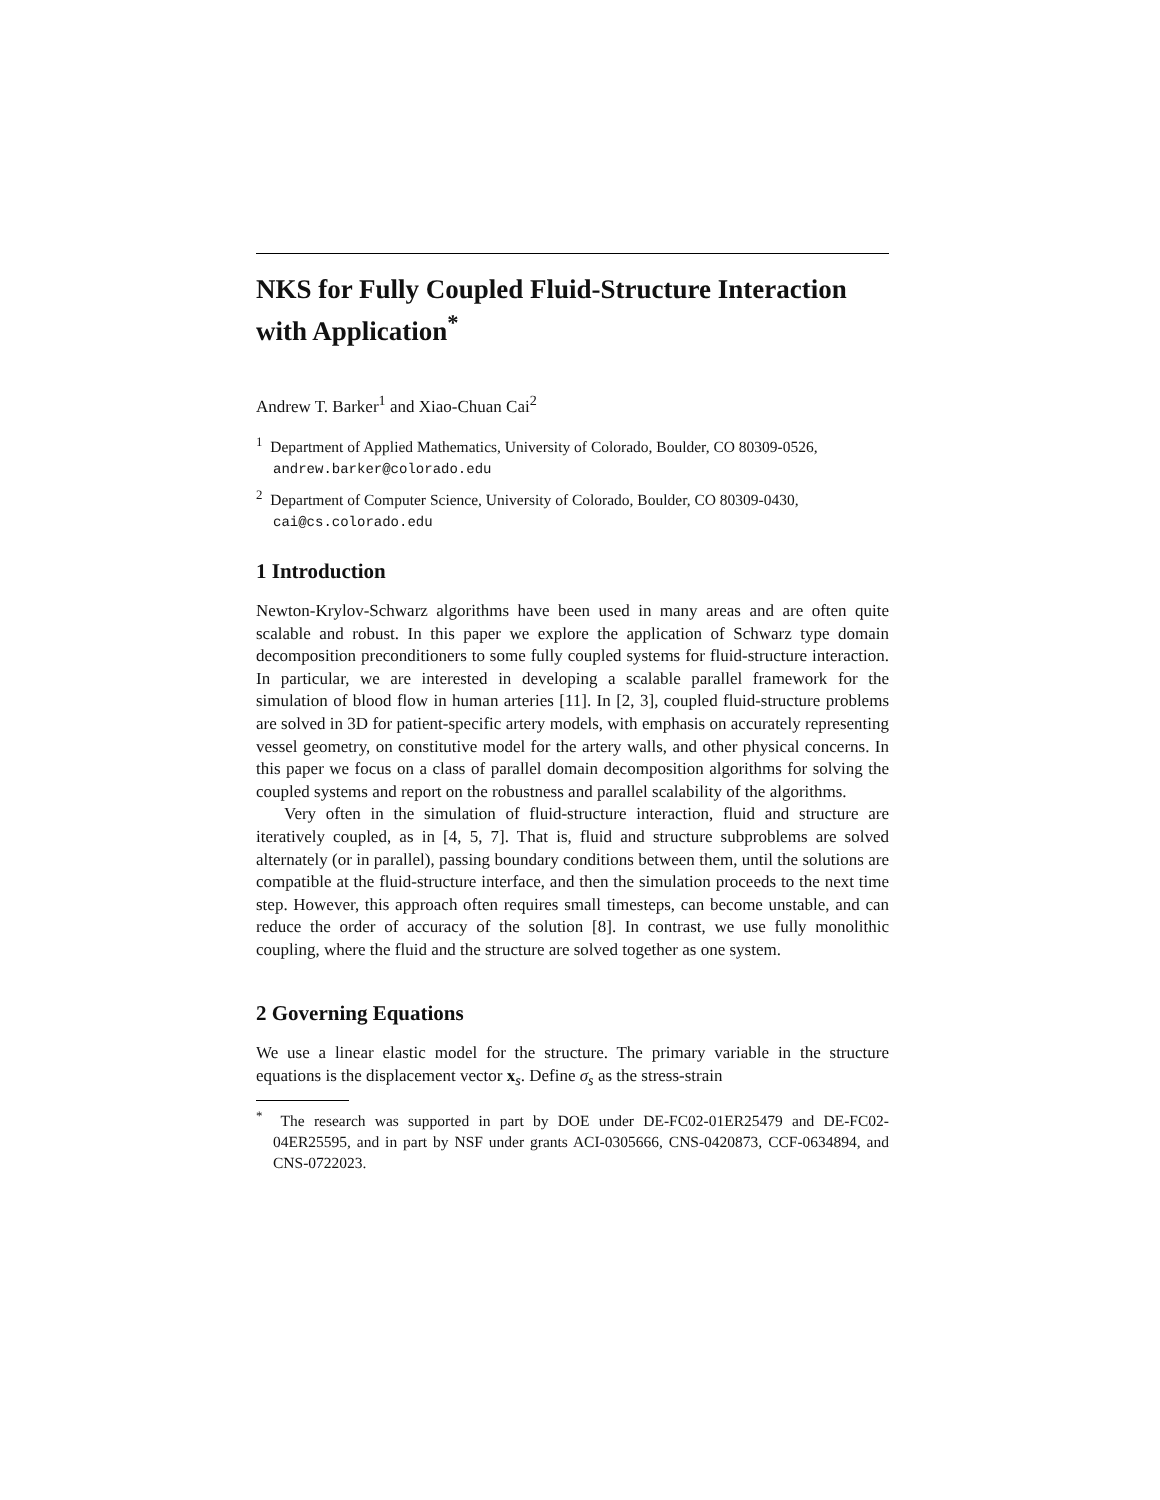NKS for Fully Coupled Fluid-Structure Interaction with Application<sup>*</sup>
Andrew T. Barker<sup>1</sup> and Xiao-Chuan Cai<sup>2</sup>
<sup>1</sup> Department of Applied Mathematics, University of Colorado, Boulder, CO 80309-0526, andrew.barker@colorado.edu
<sup>2</sup> Department of Computer Science, University of Colorado, Boulder, CO 80309-0430, cai@cs.colorado.edu
1 Introduction
Newton-Krylov-Schwarz algorithms have been used in many areas and are often quite scalable and robust. In this paper we explore the application of Schwarz type domain decomposition preconditioners to some fully coupled systems for fluid-structure interaction. In particular, we are interested in developing a scalable parallel framework for the simulation of blood flow in human arteries [11]. In [2, 3], coupled fluid-structure problems are solved in 3D for patient-specific artery models, with emphasis on accurately representing vessel geometry, on constitutive model for the artery walls, and other physical concerns. In this paper we focus on a class of parallel domain decomposition algorithms for solving the coupled systems and report on the robustness and parallel scalability of the algorithms.
Very often in the simulation of fluid-structure interaction, fluid and structure are iteratively coupled, as in [4, 5, 7]. That is, fluid and structure subproblems are solved alternately (or in parallel), passing boundary conditions between them, until the solutions are compatible at the fluid-structure interface, and then the simulation proceeds to the next time step. However, this approach often requires small timesteps, can become unstable, and can reduce the order of accuracy of the solution [8]. In contrast, we use fully monolithic coupling, where the fluid and the structure are solved together as one system.
2 Governing Equations
We use a linear elastic model for the structure. The primary variable in the structure equations is the displacement vector x<sub>s</sub>. Define σ<sub>s</sub> as the stress-strain
<sup>*</sup> The research was supported in part by DOE under DE-FC02-01ER25479 and DE-FC02-04ER25595, and in part by NSF under grants ACI-0305666, CNS-0420873, CCF-0634894, and CNS-0722023.